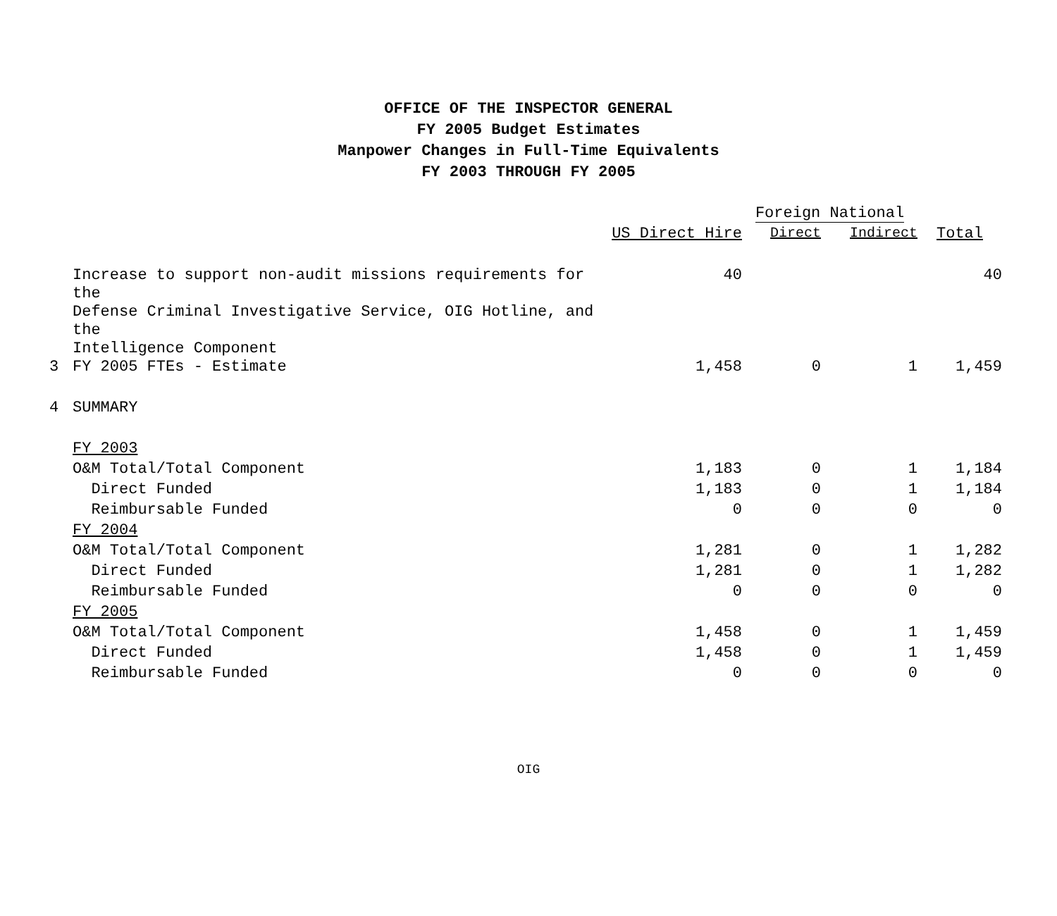OFFICE OF THE INSPECTOR GENERAL
FY 2005 Budget Estimates
Manpower Changes in Full-Time Equivalents
FY 2003 THROUGH FY 2005
| | | | Foreign National | | |
| --- | --- | --- | --- | --- | --- |
| | | US Direct Hire | Direct | Indirect | Total |
| | Increase to support non-audit missions requirements for the Defense Criminal Investigative Service, OIG Hotline, and the Intelligence Component | 40 | | | 40 |
| 3 | FY 2005 FTEs - Estimate | 1,458 | 0 | 1 | 1,459 |
| 4 | SUMMARY | | | | |
| | FY 2003 | | | | |
| | O&M Total/Total Component | 1,183 | 0 | 1 | 1,184 |
| | Direct Funded | 1,183 | 0 | 1 | 1,184 |
| | Reimbursable Funded | 0 | 0 | 0 | 0 |
| | FY 2004 | | | | |
| | O&M Total/Total Component | 1,281 | 0 | 1 | 1,282 |
| | Direct Funded | 1,281 | 0 | 1 | 1,282 |
| | Reimbursable Funded | 0 | 0 | 0 | 0 |
| | FY 2005 | | | | |
| | O&M Total/Total Component | 1,458 | 0 | 1 | 1,459 |
| | Direct Funded | 1,458 | 0 | 1 | 1,459 |
| | Reimbursable Funded | 0 | 0 | 0 | 0 |
OIG